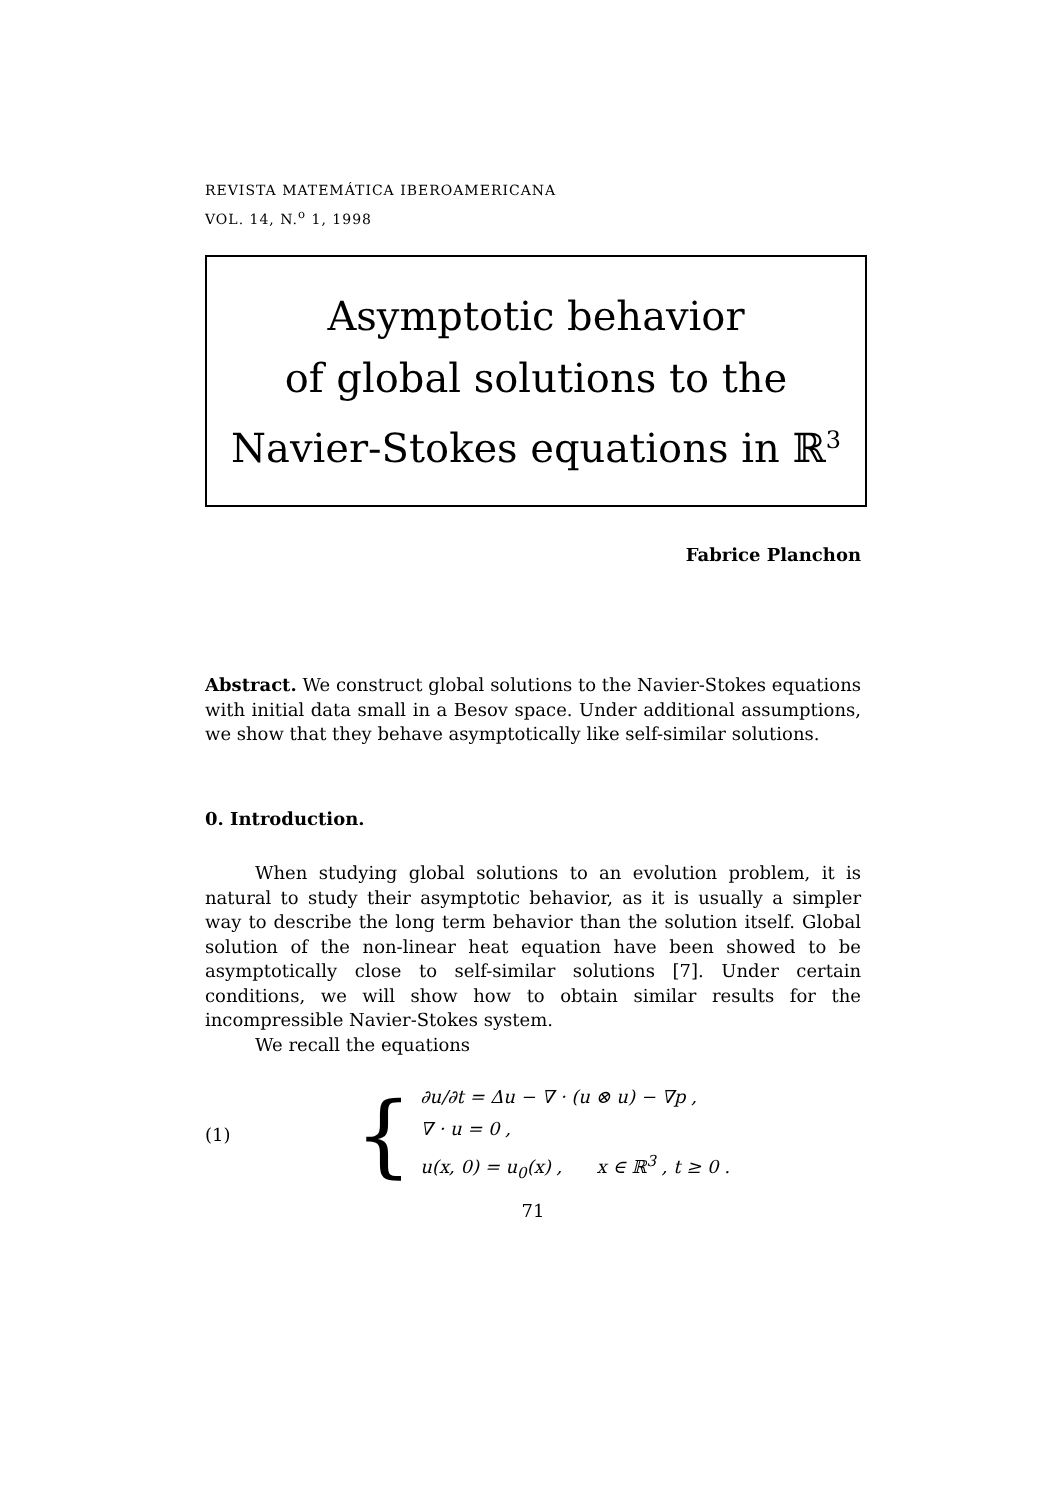REVISTA MATEMÁTICA IBEROAMERICANA
VOL. 14, N.<sup>o</sup> 1, 1998
Asymptotic behavior
of global solutions to the
Navier-Stokes equations in ℝ<sup>3</sup>
Fabrice Planchon
Abstract. We construct global solutions to the Navier-Stokes equations with initial data small in a Besov space. Under additional assumptions, we show that they behave asymptotically like self-similar solutions.
0. Introduction.
When studying global solutions to an evolution problem, it is natural to study their asymptotic behavior, as it is usually a simpler way to describe the long term behavior than the solution itself. Global solution of the non-linear heat equation have been showed to be asymptotically close to self-similar solutions [7]. Under certain conditions, we will show how to obtain similar results for the incompressible Navier-Stokes system.
We recall the equations
(1) {
∂u/∂t = Δu − ∇ · (u ⊗ u) − ∇p ,
∇ · u = 0 ,
u(x, 0) = u<sub>0</sub>(x) , x ∈ ℝ<sup>3</sup> , t ≥ 0 .
71